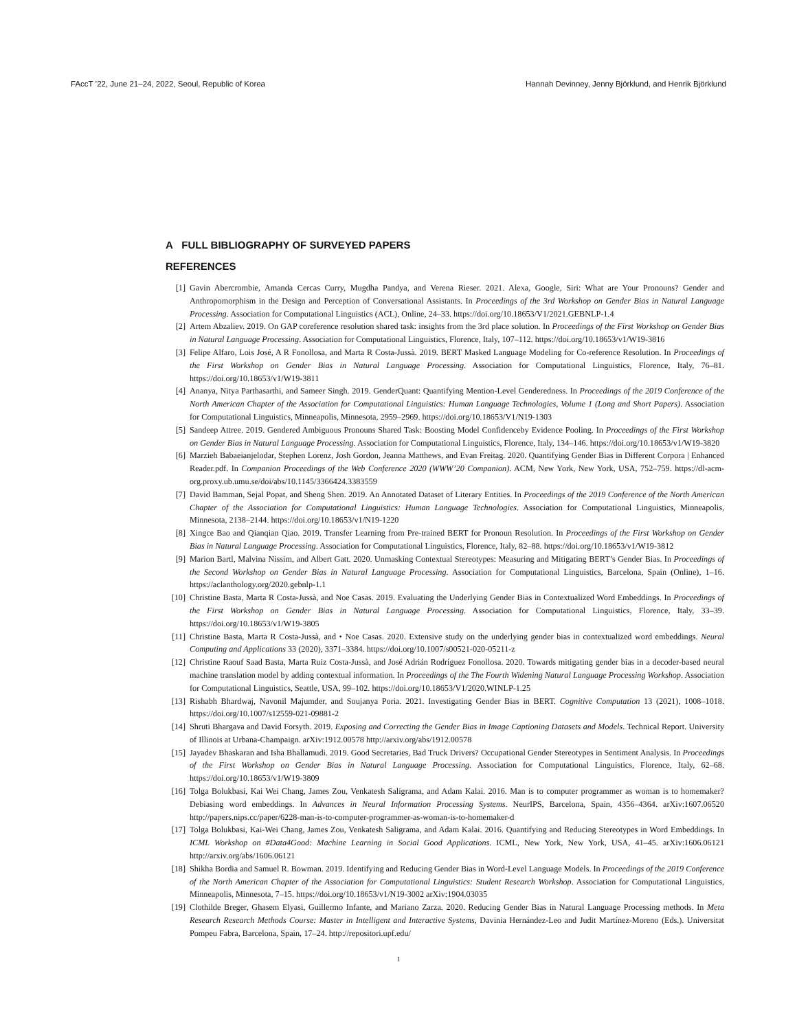FAccT ’22, June 21–24, 2022, Seoul, Republic of Korea Hannah Devinney, Jenny Björklund, and Henrik Björklund
A FULL BIBLIOGRAPHY OF SURVEYED PAPERS
REFERENCES
[1] Gavin Abercrombie, Amanda Cercas Curry, Mugdha Pandya, and Verena Rieser. 2021. Alexa, Google, Siri: What are Your Pronouns? Gender and Anthropomorphism in the Design and Perception of Conversational Assistants. In Proceedings of the 3rd Workshop on Gender Bias in Natural Language Processing. Association for Computational Linguistics (ACL), Online, 24–33. https://doi.org/10.18653/V1/2021.GEBNLP-1.4
[2] Artem Abzaliev. 2019. On GAP coreference resolution shared task: insights from the 3rd place solution. In Proceedings of the First Workshop on Gender Bias in Natural Language Processing. Association for Computational Linguistics, Florence, Italy, 107–112. https://doi.org/10.18653/v1/W19-3816
[3] Felipe Alfaro, Lois José, A R Fonollosa, and Marta R Costa-Jussà. 2019. BERT Masked Language Modeling for Co-reference Resolution. In Proceedings of the First Workshop on Gender Bias in Natural Language Processing. Association for Computational Linguistics, Florence, Italy, 76–81. https://doi.org/10.18653/v1/W19-3811
[4] Ananya, Nitya Parthasarthi, and Sameer Singh. 2019. GenderQuant: Quantifying Mention-Level Genderedness. In Proceedings of the 2019 Conference of the North American Chapter of the Association for Computational Linguistics: Human Language Technologies, Volume 1 (Long and Short Papers). Association for Computational Linguistics, Minneapolis, Minnesota, 2959–2969. https://doi.org/10.18653/V1/N19-1303
[5] Sandeep Attree. 2019. Gendered Ambiguous Pronouns Shared Task: Boosting Model Confidenceby Evidence Pooling. In Proceedings of the First Workshop on Gender Bias in Natural Language Processing. Association for Computational Linguistics, Florence, Italy, 134–146. https://doi.org/10.18653/v1/W19-3820
[6] Marzieh Babaeianjelodar, Stephen Lorenz, Josh Gordon, Jeanna Matthews, and Evan Freitag. 2020. Quantifying Gender Bias in Different Corpora | Enhanced Reader.pdf. In Companion Proceedings of the Web Conference 2020 (WWW’20 Companion). ACM, New York, New York, USA, 752–759. https://dl-acm-org.proxy.ub.umu.se/doi/abs/10.1145/3366424.3383559
[7] David Bamman, Sejal Popat, and Sheng Shen. 2019. An Annotated Dataset of Literary Entities. In Proceedings of the 2019 Conference of the North American Chapter of the Association for Computational Linguistics: Human Language Technologies. Association for Computational Linguistics, Minneapolis, Minnesota, 2138–2144. https://doi.org/10.18653/v1/N19-1220
[8] Xingce Bao and Qianqian Qiao. 2019. Transfer Learning from Pre-trained BERT for Pronoun Resolution. In Proceedings of the First Workshop on Gender Bias in Natural Language Processing. Association for Computational Linguistics, Florence, Italy, 82–88. https://doi.org/10.18653/v1/W19-3812
[9] Marion Bartl, Malvina Nissim, and Albert Gatt. 2020. Unmasking Contextual Stereotypes: Measuring and Mitigating BERT’s Gender Bias. In Proceedings of the Second Workshop on Gender Bias in Natural Language Processing. Association for Computational Linguistics, Barcelona, Spain (Online), 1–16. https://aclanthology.org/2020.gebnlp-1.1
[10] Christine Basta, Marta R Costa-Jussà, and Noe Casas. 2019. Evaluating the Underlying Gender Bias in Contextualized Word Embeddings. In Proceedings of the First Workshop on Gender Bias in Natural Language Processing. Association for Computational Linguistics, Florence, Italy, 33–39. https://doi.org/10.18653/v1/W19-3805
[11] Christine Basta, Marta R Costa-Jussà, and • Noe Casas. 2020. Extensive study on the underlying gender bias in contextualized word embeddings. Neural Computing and Applications 33 (2020), 3371–3384. https://doi.org/10.1007/s00521-020-05211-z
[12] Christine Raouf Saad Basta, Marta Ruiz Costa-Jussà, and José Adrián Rodríguez Fonollosa. 2020. Towards mitigating gender bias in a decoder-based neural machine translation model by adding contextual information. In Proceedings of the The Fourth Widening Natural Language Processing Workshop. Association for Computational Linguistics, Seattle, USA, 99–102. https://doi.org/10.18653/V1/2020.WINLP-1.25
[13] Rishabh Bhardwaj, Navonil Majumder, and Soujanya Poria. 2021. Investigating Gender Bias in BERT. Cognitive Computation 13 (2021), 1008–1018. https://doi.org/10.1007/s12559-021-09881-2
[14] Shruti Bhargava and David Forsyth. 2019. Exposing and Correcting the Gender Bias in Image Captioning Datasets and Models. Technical Report. University of Illinois at Urbana-Champaign. arXiv:1912.00578 http://arxiv.org/abs/1912.00578
[15] Jayadev Bhaskaran and Isha Bhallamudi. 2019. Good Secretaries, Bad Truck Drivers? Occupational Gender Stereotypes in Sentiment Analysis. In Proceedings of the First Workshop on Gender Bias in Natural Language Processing. Association for Computational Linguistics, Florence, Italy, 62–68. https://doi.org/10.18653/v1/W19-3809
[16] Tolga Bolukbasi, Kai Wei Chang, James Zou, Venkatesh Saligrama, and Adam Kalai. 2016. Man is to computer programmer as woman is to homemaker? Debiasing word embeddings. In Advances in Neural Information Processing Systems. NeurIPS, Barcelona, Spain, 4356–4364. arXiv:1607.06520 http://papers.nips.cc/paper/6228-man-is-to-computer-programmer-as-woman-is-to-homemaker-d
[17] Tolga Bolukbasi, Kai-Wei Chang, James Zou, Venkatesh Saligrama, and Adam Kalai. 2016. Quantifying and Reducing Stereotypes in Word Embeddings. In ICML Workshop on #Data4Good: Machine Learning in Social Good Applications. ICML, New York, New York, USA, 41–45. arXiv:1606.06121 http://arxiv.org/abs/1606.06121
[18] Shikha Bordia and Samuel R. Bowman. 2019. Identifying and Reducing Gender Bias in Word-Level Language Models. In Proceedings of the 2019 Conference of the North American Chapter of the Association for Computational Linguistics: Student Research Workshop. Association for Computational Linguistics, Minneapolis, Minnesota, 7–15. https://doi.org/10.18653/v1/N19-3002 arXiv:1904.03035
[19] Clothilde Breger, Ghasem Elyasi, Guillermo Infante, and Mariano Zarza. 2020. Reducing Gender Bias in Natural Language Processing methods. In Meta Research Research Methods Course: Master in Intelligent and Interactive Systems, Davinia Hernández-Leo and Judit Martínez-Moreno (Eds.). Universitat Pompeu Fabra, Barcelona, Spain, 17–24. http://repositori.upf.edu/
1